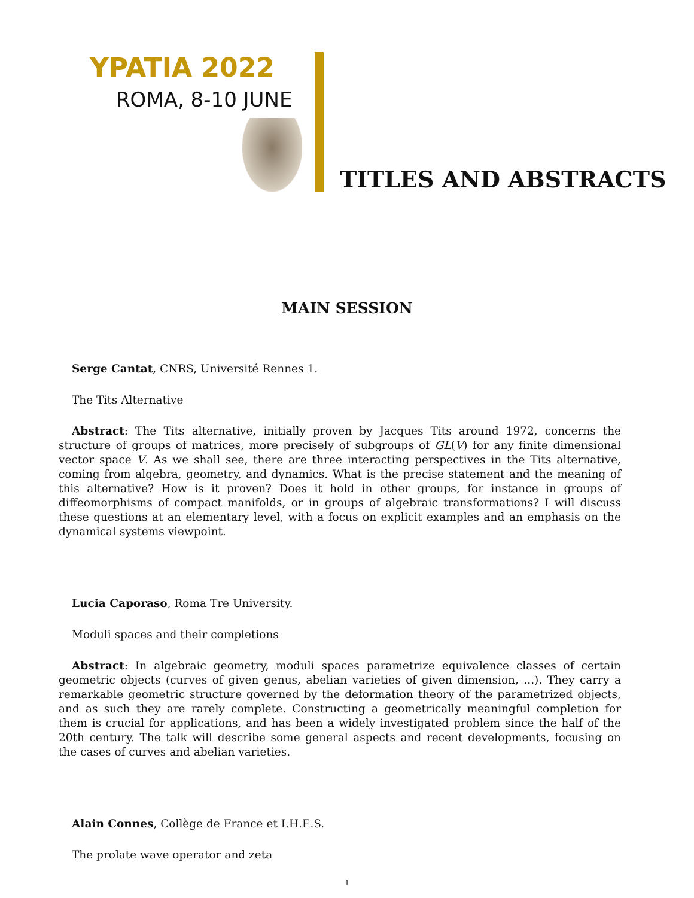YPATIA 2022
ROMA, 8-10 JUNE
TITLES AND ABSTRACTS
MAIN SESSION
Serge Cantat, CNRS, Université Rennes 1.
The Tits Alternative
Abstract: The Tits alternative, initially proven by Jacques Tits around 1972, concerns the structure of groups of matrices, more precisely of subgroups of GL(V) for any finite dimensional vector space V. As we shall see, there are three interacting perspectives in the Tits alternative, coming from algebra, geometry, and dynamics. What is the precise statement and the meaning of this alternative? How is it proven? Does it hold in other groups, for instance in groups of diffeomorphisms of compact manifolds, or in groups of algebraic transformations? I will discuss these questions at an elementary level, with a focus on explicit examples and an emphasis on the dynamical systems viewpoint.
Lucia Caporaso, Roma Tre University.
Moduli spaces and their completions
Abstract: In algebraic geometry, moduli spaces parametrize equivalence classes of certain geometric objects (curves of given genus, abelian varieties of given dimension, ...). They carry a remarkable geometric structure governed by the deformation theory of the parametrized objects, and as such they are rarely complete. Constructing a geometrically meaningful completion for them is crucial for applications, and has been a widely investigated problem since the half of the 20th century. The talk will describe some general aspects and recent developments, focusing on the cases of curves and abelian varieties.
Alain Connes, Collège de France et I.H.E.S.
The prolate wave operator and zeta
1